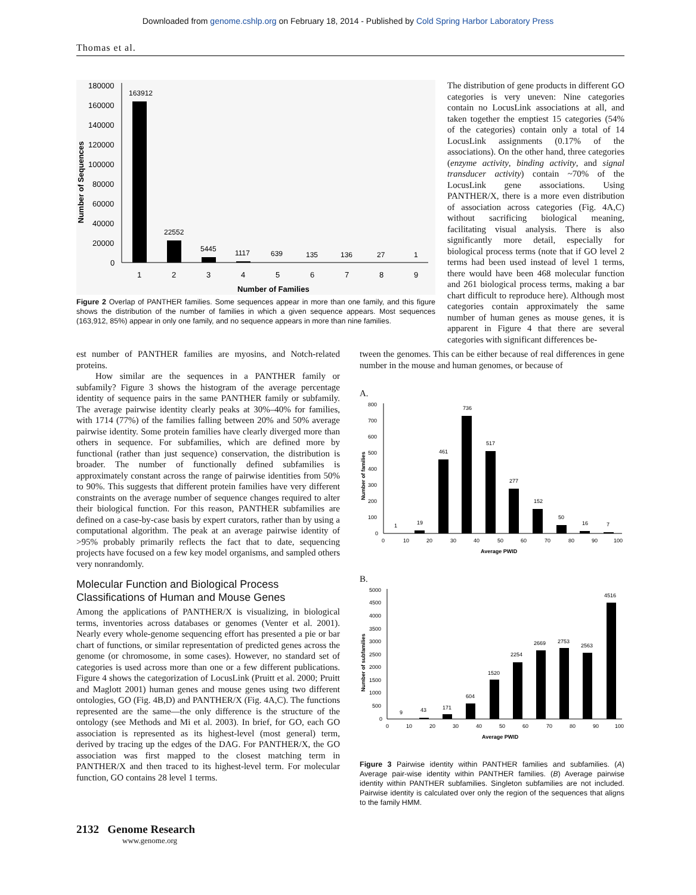Downloaded from genome.cshlp.org on February 18, 2014 - Published by Cold Spring Harbor Laboratory Press
Thomas et al.
180000
160000
140000
120000
100000
80000
60000
40000
20000
0
163912
22552
5445
1117
639
135
136
27
1
1
2
3
4
5
6
7
8
9
Number of Families
Number of Sequences
Figure 2 Overlap of PANTHER families. Some sequences appear in more than one family, and this figure shows the distribution of the number of families in which a given sequence appears. Most sequences (163,912, 85%) appear in only one family, and no sequence appears in more than nine families.
The distribution of gene products in different GO categories is very uneven: Nine categories contain no LocusLink associations at all, and taken together the emptiest 15 categories (54% of the categories) contain only a total of 14 LocusLink assignments (0.17% of the associations). On the other hand, three categories (enzyme activity, binding activity, and signal transducer activity) contain ~70% of the LocusLink gene associations. Using PANTHER/X, there is a more even distribution of association across categories (Fig. 4A,C) without sacrificing biological meaning, facilitating visual analysis. There is also significantly more detail, especially for biological process terms (note that if GO level 2 terms had been used instead of level 1 terms, there would have been 468 molecular function and 261 biological process terms, making a bar chart difficult to reproduce here). Although most categories contain approximately the same number of human genes as mouse genes, it is apparent in Figure 4 that there are several categories with significant differences be-
est number of PANTHER families are myosins, and Notch-related proteins.
How similar are the sequences in a PANTHER family or subfamily? Figure 3 shows the histogram of the average percentage identity of sequence pairs in the same PANTHER family or subfamily. The average pairwise identity clearly peaks at 30%–40% for families, with 1714 (77%) of the families falling between 20% and 50% average pairwise identity. Some protein families have clearly diverged more than others in sequence. For subfamilies, which are defined more by functional (rather than just sequence) conservation, the distribution is broader. The number of functionally defined subfamilies is approximately constant across the range of pairwise identities from 50% to 90%. This suggests that different protein families have very different constraints on the average number of sequence changes required to alter their biological function. For this reason, PANTHER subfamilies are defined on a case-by-case basis by expert curators, rather than by using a computational algorithm. The peak at an average pairwise identity of >95% probably primarily reflects the fact that to date, sequencing projects have focused on a few key model organisms, and sampled others very nonrandomly.
Molecular Function and Biological Process Classifications of Human and Mouse Genes
Among the applications of PANTHER/X is visualizing, in biological terms, inventories across databases or genomes (Venter et al. 2001). Nearly every whole-genome sequencing effort has presented a pie or bar chart of functions, or similar representation of predicted genes across the genome (or chromosome, in some cases). However, no standard set of categories is used across more than one or a few different publications. Figure 4 shows the categorization of LocusLink (Pruitt et al. 2000; Pruitt and Maglott 2001) human genes and mouse genes using two different ontologies, GO (Fig. 4B,D) and PANTHER/X (Fig. 4A,C). The functions represented are the same—the only difference is the structure of the ontology (see Methods and Mi et al. 2003). In brief, for GO, each GO association is represented as its highest-level (most general) term, derived by tracing up the edges of the DAG. For PANTHER/X, the GO association was first mapped to the closest matching term in PANTHER/X and then traced to its highest-level term. For molecular function, GO contains 28 level 1 terms.
tween the genomes. This can be either because of real differences in gene number in the mouse and human genomes, or because of
A.
800
700
600
500
400
300
200
100
0
1
19
461
736
517
277
152
50
16
7
0
10
20
30
40
50
60
70
80
90
100
Average PWID
Number of families
B.
5000
4500
4000
3500
3000
2500
2000
1500
1000
500
0
9
43
171
604
1520
2254
2669
2753
2563
4516
0
10
20
30
40
50
60
70
80
90
100
Average PWID
Number of subfamilies
Figure 3 Pairwise identity within PANTHER families and subfamilies. (A) Average pair-wise identity within PANTHER families. (B) Average pairwise identity within PANTHER subfamilies. Singleton subfamilies are not included. Pairwise identity is calculated over only the region of the sequences that aligns to the family HMM.
2132 Genome Research
www.genome.org